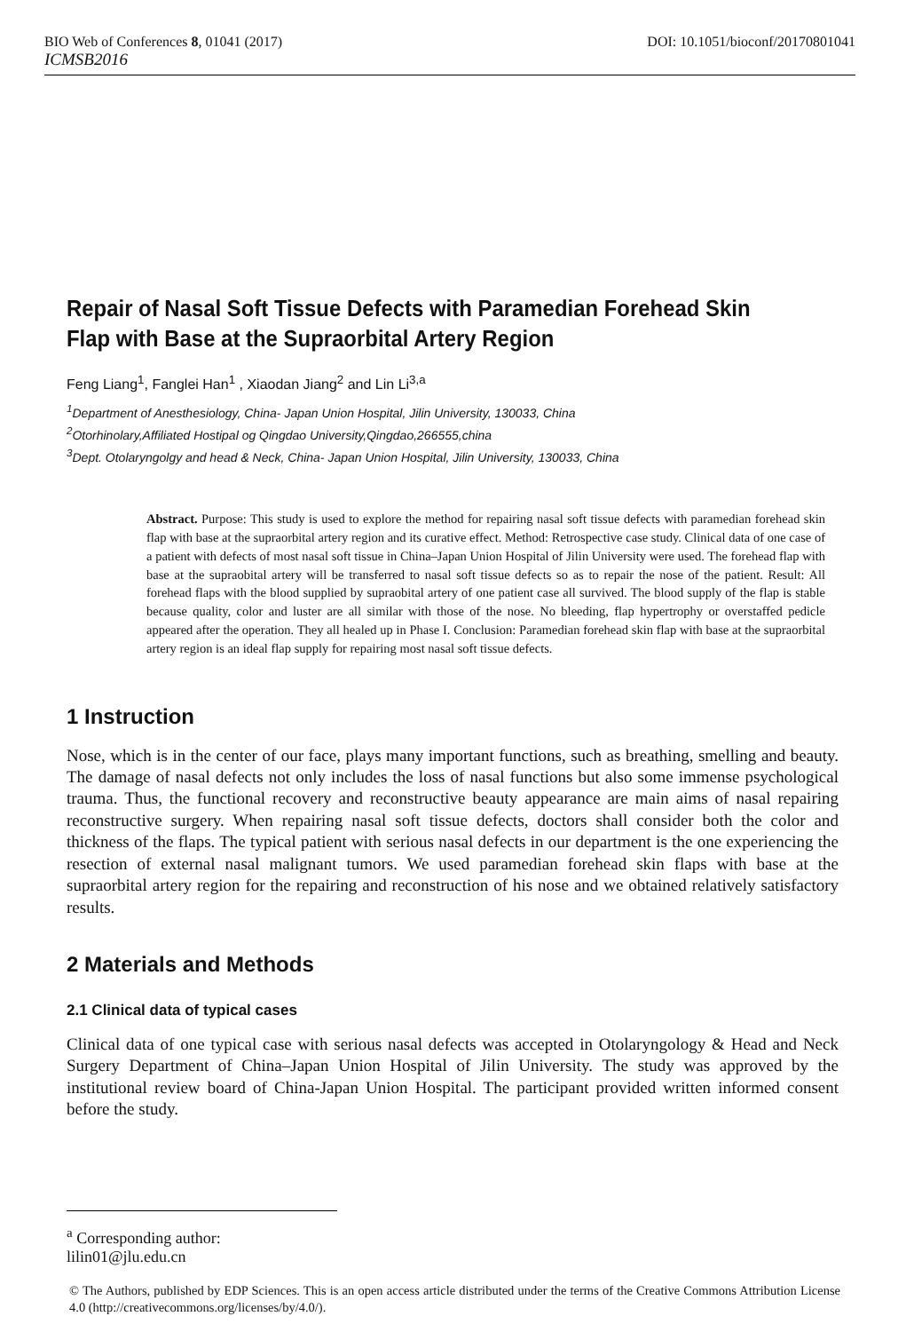BIO Web of Conferences 8, 01041 (2017) DOI: 10.1051/bioconf/20170801041
ICMSB2016
Repair of Nasal Soft Tissue Defects with Paramedian Forehead Skin Flap with Base at the Supraorbital Artery Region
Feng Liang<sup>1</sup>, Fanglei Han<sup>1</sup> , Xiaodan Jiang<sup>2</sup> and Lin Li<sup>3,a</sup>
<sup>1</sup> Department of Anesthesiology, China- Japan Union Hospital, Jilin University, 130033, China
<sup>2</sup> Otorhinolary,Affiliated Hostipal og Qingdao University,Qingdao,266555,china
<sup>3</sup> Dept. Otolaryngolgy and head & Neck, China- Japan Union Hospital, Jilin University, 130033, China
Abstract. Purpose: This study is used to explore the method for repairing nasal soft tissue defects with paramedian forehead skin flap with base at the supraorbital artery region and its curative effect. Method: Retrospective case study. Clinical data of one case of a patient with defects of most nasal soft tissue in China–Japan Union Hospital of Jilin University were used. The forehead flap with base at the supraobital artery will be transferred to nasal soft tissue defects so as to repair the nose of the patient. Result: All forehead flaps with the blood supplied by supraobital artery of one patient case all survived. The blood supply of the flap is stable because quality, color and luster are all similar with those of the nose. No bleeding, flap hypertrophy or overstaffed pedicle appeared after the operation. They all healed up in Phase I. Conclusion: Paramedian forehead skin flap with base at the supraorbital artery region is an ideal flap supply for repairing most nasal soft tissue defects.
1 Instruction
Nose, which is in the center of our face, plays many important functions, such as breathing, smelling and beauty. The damage of nasal defects not only includes the loss of nasal functions but also some immense psychological trauma. Thus, the functional recovery and reconstructive beauty appearance are main aims of nasal repairing reconstructive surgery. When repairing nasal soft tissue defects, doctors shall consider both the color and thickness of the flaps. The typical patient with serious nasal defects in our department is the one experiencing the resection of external nasal malignant tumors. We used paramedian forehead skin flaps with base at the supraorbital artery region for the repairing and reconstruction of his nose and we obtained relatively satisfactory results.
2 Materials and Methods
2.1 Clinical data of typical cases
Clinical data of one typical case with serious nasal defects was accepted in Otolaryngology & Head and Neck Surgery Department of China–Japan Union Hospital of Jilin University. The study was approved by the institutional review board of China-Japan Union Hospital. The participant provided written informed consent before the study.
<sup>a</sup> Corresponding author: lilin01@jlu.edu.cn
© The Authors, published by EDP Sciences. This is an open access article distributed under the terms of the Creative Commons Attribution License 4.0 (http://creativecommons.org/licenses/by/4.0/).